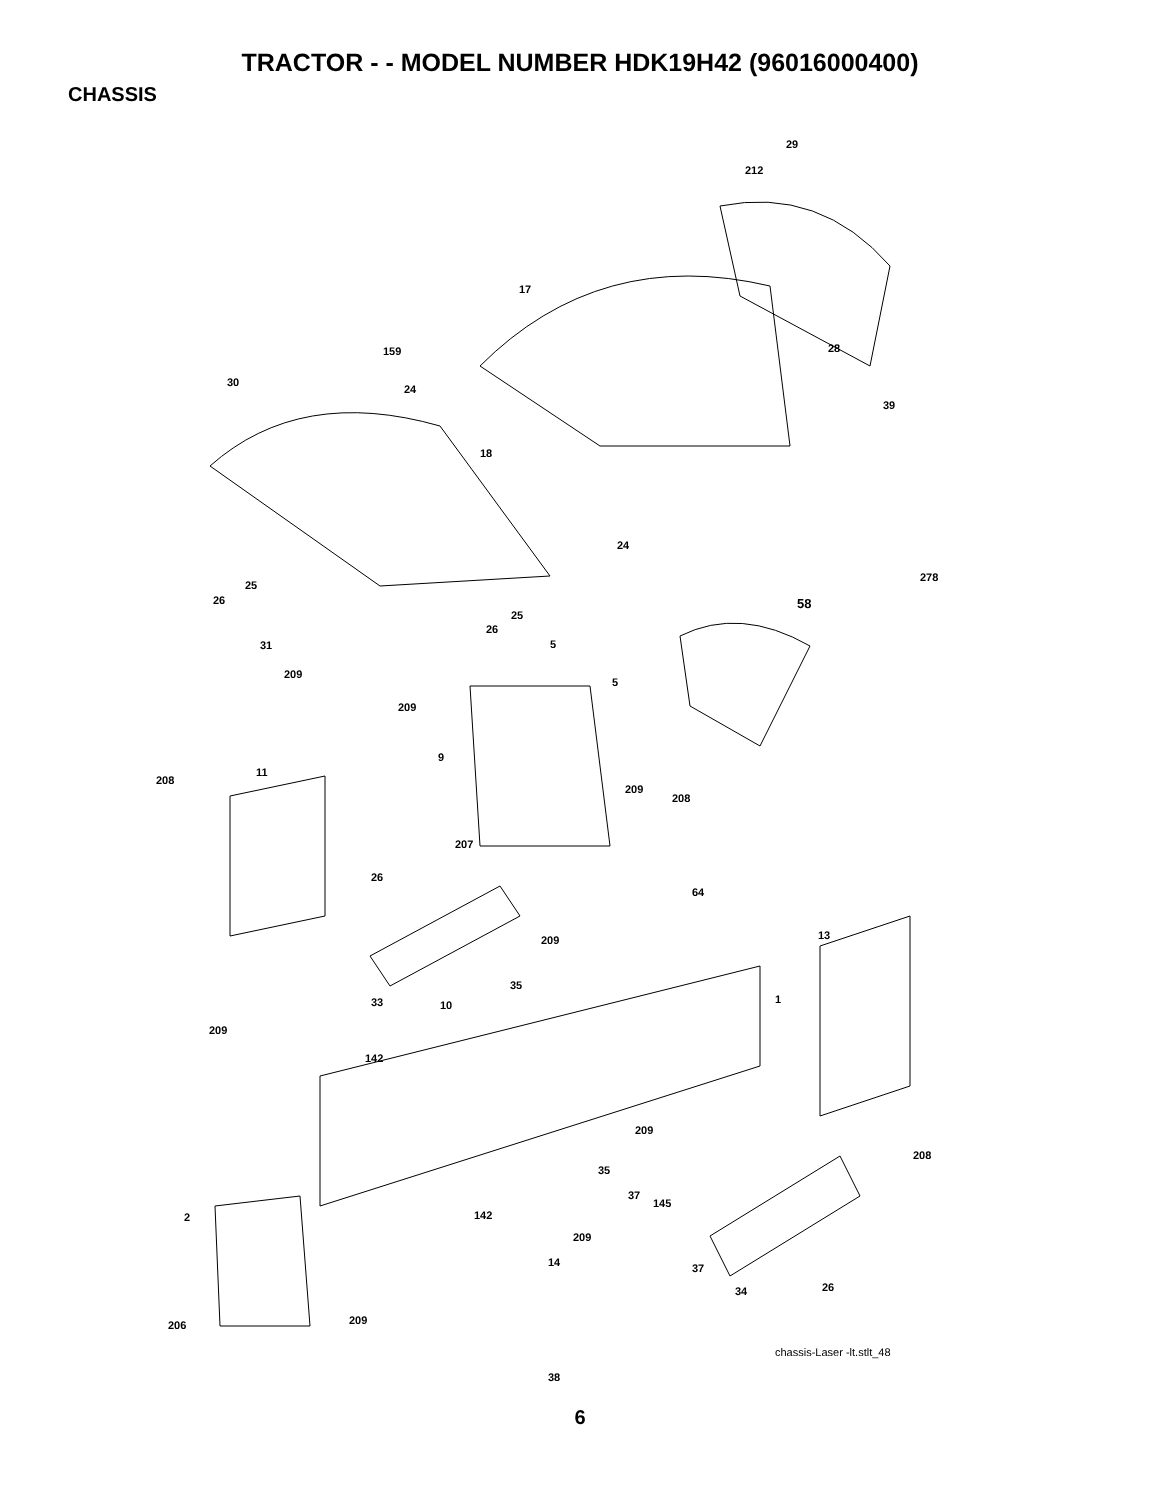TRACTOR - - MODEL NUMBER HDK19H42 (96016000400)
CHASSIS
29
212
17
28 159
30
24
39
18
24
25
26
278
25
26
58
31 5
209
5
209
9
11
208
209
208
207
26
64
209 13
35
33 10 1
209
142
209
208
35
37
145
2 142
209
14 37
34 26
209 206
chassis-Laser -lt.stlt_48
38
6